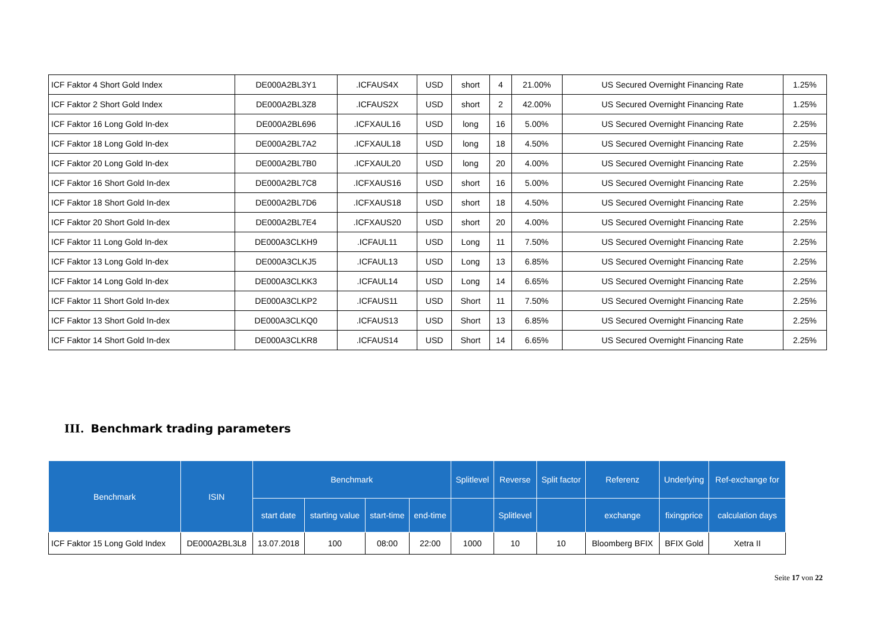| ICF Faktor 4 Short Gold Index | DE000A2BL3Y1 | .ICFAUS4X | USD | short | 4 | 21.00% | US Secured Overnight Financing Rate | 1.25% |
| ICF Faktor 2 Short Gold Index | DE000A2BL3Z8 | .ICFAUS2X | USD | short | 2 | 42.00% | US Secured Overnight Financing Rate | 1.25% |
| ICF Faktor 16 Long Gold In-dex | DE000A2BL696 | .ICFXAUL16 | USD | long | 16 | 5.00% | US Secured Overnight Financing Rate | 2.25% |
| ICF Faktor 18 Long Gold In-dex | DE000A2BL7A2 | .ICFXAUL18 | USD | long | 18 | 4.50% | US Secured Overnight Financing Rate | 2.25% |
| ICF Faktor 20 Long Gold In-dex | DE000A2BL7B0 | .ICFXAUL20 | USD | long | 20 | 4.00% | US Secured Overnight Financing Rate | 2.25% |
| ICF Faktor 16 Short Gold In-dex | DE000A2BL7C8 | .ICFXAUS16 | USD | short | 16 | 5.00% | US Secured Overnight Financing Rate | 2.25% |
| ICF Faktor 18 Short Gold In-dex | DE000A2BL7D6 | .ICFXAUS18 | USD | short | 18 | 4.50% | US Secured Overnight Financing Rate | 2.25% |
| ICF Faktor 20 Short Gold In-dex | DE000A2BL7E4 | .ICFXAUS20 | USD | short | 20 | 4.00% | US Secured Overnight Financing Rate | 2.25% |
| ICF Faktor 11 Long Gold In-dex | DE000A3CLKH9 | .ICFAUL11 | USD | Long | 11 | 7.50% | US Secured Overnight Financing Rate | 2.25% |
| ICF Faktor 13 Long Gold In-dex | DE000A3CLKJ5 | .ICFAUL13 | USD | Long | 13 | 6.85% | US Secured Overnight Financing Rate | 2.25% |
| ICF Faktor 14 Long Gold In-dex | DE000A3CLKK3 | .ICFAUL14 | USD | Long | 14 | 6.65% | US Secured Overnight Financing Rate | 2.25% |
| ICF Faktor 11 Short Gold In-dex | DE000A3CLKP2 | .ICFAUS11 | USD | Short | 11 | 7.50% | US Secured Overnight Financing Rate | 2.25% |
| ICF Faktor 13 Short Gold In-dex | DE000A3CLKQ0 | .ICFAUS13 | USD | Short | 13 | 6.85% | US Secured Overnight Financing Rate | 2.25% |
| ICF Faktor 14 Short Gold In-dex | DE000A3CLKR8 | .ICFAUS14 | USD | Short | 14 | 6.65% | US Secured Overnight Financing Rate | 2.25% |
III. Benchmark trading parameters
| Benchmark | ISIN | Benchmark | | | | Splitlevel | Reverse | Split factor | Referenz | Underlying | Ref-exchange for |
| --- | --- | --- | --- | --- | --- | --- | --- | --- | --- | --- | --- |
| | | start date | starting value | start-time | end-time | | Splitlevel | | exchange | fixingprice | calculation days |
| ICF Faktor 15 Long Gold Index | DE000A2BL3L8 | 13.07.2018 | 100 | 08:00 | 22:00 | 1000 | 10 | 10 | Bloomberg BFIX | BFIX Gold | Xetra II |
Seite 17 von 22